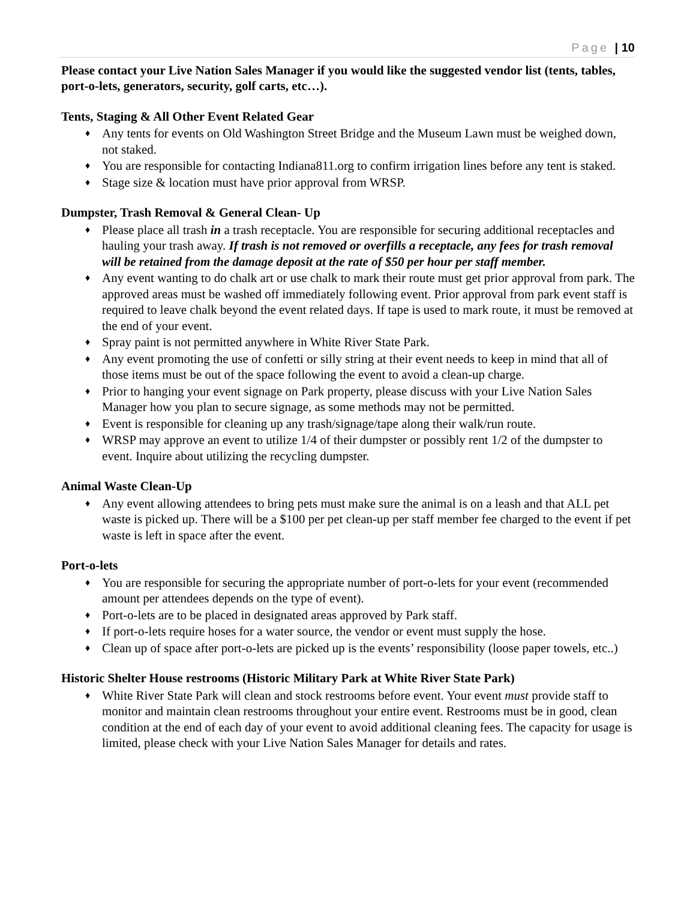Page | 10
Please contact your Live Nation Sales Manager if you would like the suggested vendor list (tents, tables, port-o-lets, generators, security, golf carts, etc…).
Tents, Staging & All Other Event Related Gear
♦ Any tents for events on Old Washington Street Bridge and the Museum Lawn must be weighed down, not staked.
♦ You are responsible for contacting Indiana811.org to confirm irrigation lines before any tent is staked.
♦ Stage size & location must have prior approval from WRSP.
Dumpster, Trash Removal & General Clean- Up
♦ Please place all trash in a trash receptacle. You are responsible for securing additional receptacles and hauling your trash away. If trash is not removed or overfills a receptacle, any fees for trash removal will be retained from the damage deposit at the rate of $50 per hour per staff member.
♦ Any event wanting to do chalk art or use chalk to mark their route must get prior approval from park. The approved areas must be washed off immediately following event. Prior approval from park event staff is required to leave chalk beyond the event related days. If tape is used to mark route, it must be removed at the end of your event.
♦ Spray paint is not permitted anywhere in White River State Park.
♦ Any event promoting the use of confetti or silly string at their event needs to keep in mind that all of those items must be out of the space following the event to avoid a clean-up charge.
♦ Prior to hanging your event signage on Park property, please discuss with your Live Nation Sales Manager how you plan to secure signage, as some methods may not be permitted.
♦ Event is responsible for cleaning up any trash/signage/tape along their walk/run route.
♦ WRSP may approve an event to utilize 1/4 of their dumpster or possibly rent 1/2 of the dumpster to event. Inquire about utilizing the recycling dumpster.
Animal Waste Clean-Up
♦ Any event allowing attendees to bring pets must make sure the animal is on a leash and that ALL pet waste is picked up. There will be a $100 per pet clean-up per staff member fee charged to the event if pet waste is left in space after the event.
Port-o-lets
♦ You are responsible for securing the appropriate number of port-o-lets for your event (recommended amount per attendees depends on the type of event).
♦ Port-o-lets are to be placed in designated areas approved by Park staff.
♦ If port-o-lets require hoses for a water source, the vendor or event must supply the hose.
♦ Clean up of space after port-o-lets are picked up is the events’ responsibility (loose paper towels, etc..)
Historic Shelter House restrooms (Historic Military Park at White River State Park)
♦ White River State Park will clean and stock restrooms before event. Your event must provide staff to monitor and maintain clean restrooms throughout your entire event. Restrooms must be in good, clean condition at the end of each day of your event to avoid additional cleaning fees. The capacity for usage is limited, please check with your Live Nation Sales Manager for details and rates.